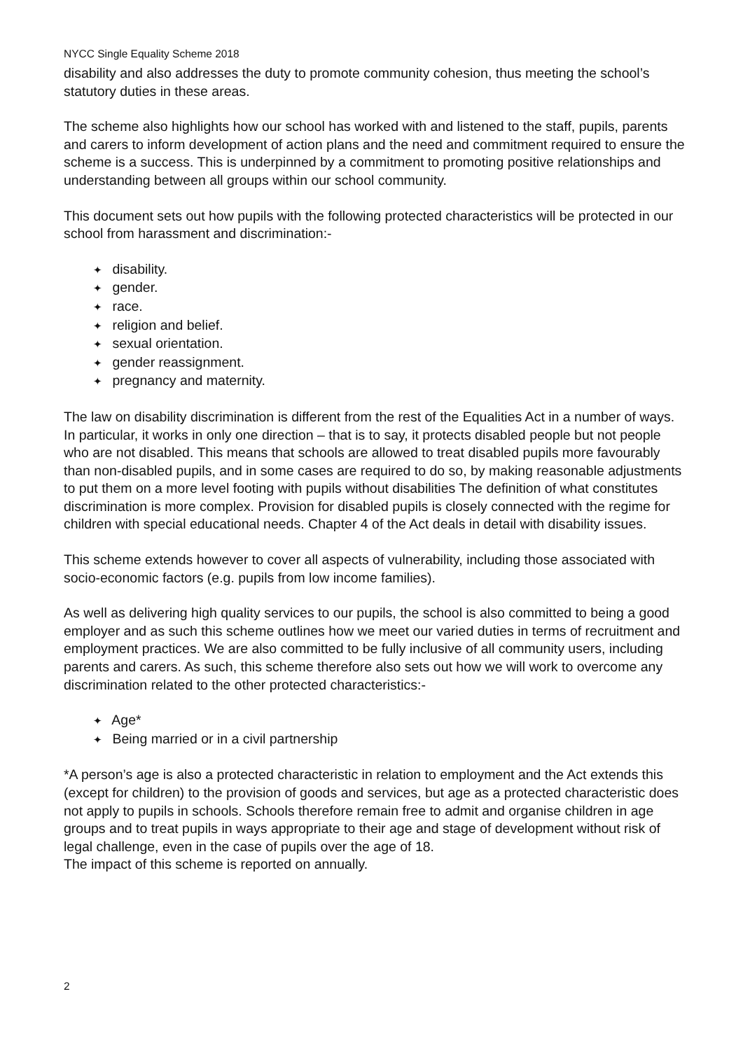NYCC Single Equality Scheme 2018
disability and also addresses the duty to promote community cohesion, thus meeting the school’s statutory duties in these areas.
The scheme also highlights how our school has worked with and listened to the staff, pupils, parents and carers to inform development of action plans and the need and commitment required to ensure the scheme is a success. This is underpinned by a commitment to promoting positive relationships and understanding between all groups within our school community.
This document sets out how pupils with the following protected characteristics will be protected in our school from harassment and discrimination:-
✦ disability.
✦ gender.
✦ race.
✦ religion and belief.
✦ sexual orientation.
✦ gender reassignment.
✦ pregnancy and maternity.
The law on disability discrimination is different from the rest of the Equalities Act in a number of ways. In particular, it works in only one direction – that is to say, it protects disabled people but not people who are not disabled. This means that schools are allowed to treat disabled pupils more favourably than non-disabled pupils, and in some cases are required to do so, by making reasonable adjustments to put them on a more level footing with pupils without disabilities The definition of what constitutes discrimination is more complex. Provision for disabled pupils is closely connected with the regime for children with special educational needs. Chapter 4 of the Act deals in detail with disability issues.
This scheme extends however to cover all aspects of vulnerability, including those associated with socio-economic factors (e.g. pupils from low income families).
As well as delivering high quality services to our pupils, the school is also committed to being a good employer and as such this scheme outlines how we meet our varied duties in terms of recruitment and employment practices. We are also committed to be fully inclusive of all community users, including parents and carers. As such, this scheme therefore also sets out how we will work to overcome any discrimination related to the other protected characteristics:-
✦ Age*
✦ Being married or in a civil partnership
*A person’s age is also a protected characteristic in relation to employment and the Act extends this (except for children) to the provision of goods and services, but age as a protected characteristic does not apply to pupils in schools. Schools therefore remain free to admit and organise children in age groups and to treat pupils in ways appropriate to their age and stage of development without risk of legal challenge, even in the case of pupils over the age of 18.
The impact of this scheme is reported on annually.
2